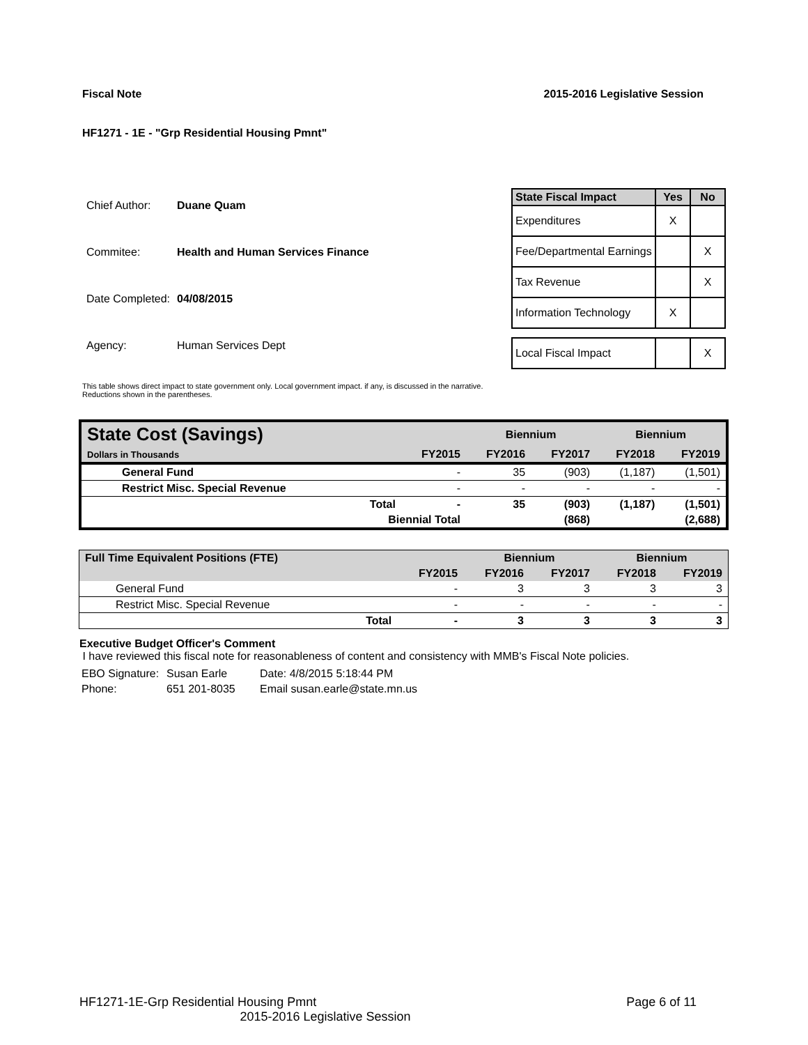Fiscal Note 2015-2016 Legislative Session
HF1271 - 1E - "Grp Residential Housing Pmnt"
| Chief Author: | Duane Quam |
| Commitee: | Health and Human Services Finance |
| Date Completed: | 04/08/2015 |
| Agency: | Human Services Dept |
| State Fiscal Impact | Yes | No |
| --- | --- | --- |
| Expenditures | X | |
| Fee/Departmental Earnings | | X |
| Tax Revenue | | X |
| Information Technology | X | |
| Local Fiscal Impact | | X |
This table shows direct impact to state government only. Local government impact. if any, is discussed in the narrative.
Reductions shown in the parentheses.
| State Cost (Savings) | | | Biennium | | Biennium | |
| --- | --- | --- | --- | --- | --- | --- |
| Dollars in Thousands | | FY2015 | FY2016 | FY2017 | FY2018 | FY2019 |
| General Fund | | - | 35 | (903) | (1,187) | (1,501) |
| Restrict Misc. Special Revenue | | - | - | - | - | - |
| | Total | - | 35 | (903) | (1,187) | (1,501) |
| | Biennial Total | | | (868) | | (2,688) |
| Full Time Equivalent Positions (FTE) | | | Biennium | | Biennium | |
| --- | --- | --- | --- | --- | --- | --- |
| | | FY2015 | FY2016 | FY2017 | FY2018 | FY2019 |
| General Fund | | - | 3 | 3 | 3 | 3 |
| Restrict Misc. Special Revenue | | - | - | - | - | - |
| | Total | - | 3 | 3 | 3 | 3 |
Executive Budget Officer's Comment
I have reviewed this fiscal note for reasonableness of content and consistency with MMB's Fiscal Note policies.
| EBO Signature: | Susan Earle | Date: 4/8/2015 5:18:44 PM |
| Phone: | 651 201-8035 | Email susan.earle@state.mn.us |
HF1271-1E-Grp Residential Housing Pmnt Page 6 of 11
2015-2016 Legislative Session